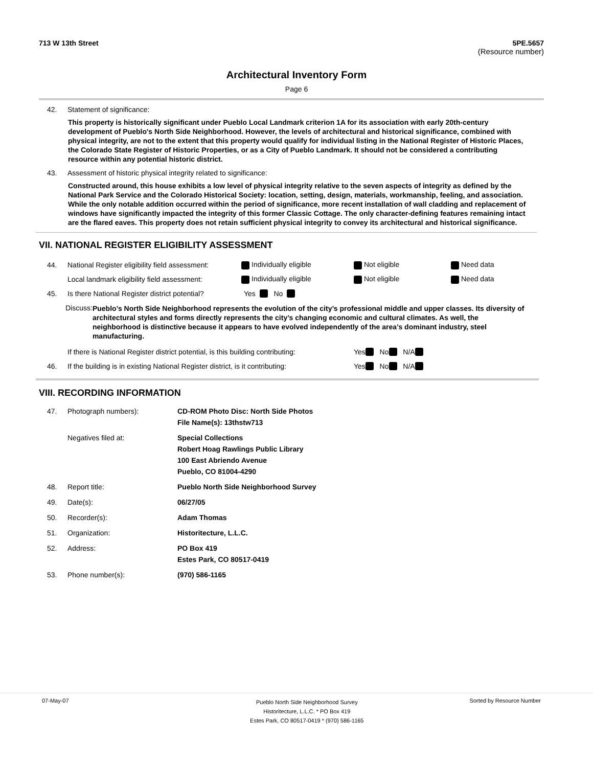713 W 13th Street 5PE.5657
(Resource number)
Architectural Inventory Form
Page 6
42. Statement of significance:
This property is historically significant under Pueblo Local Landmark criterion 1A for its association with early 20th-century development of Pueblo's North Side Neighborhood. However, the levels of architectural and historical significance, combined with physical integrity, are not to the extent that this property would qualify for individual listing in the National Register of Historic Places, the Colorado State Register of Historic Properties, or as a City of Pueblo Landmark. It should not be considered a contributing resource within any potential historic district.
43. Assessment of historic physical integrity related to significance:
Constructed around, this house exhibits a low level of physical integrity relative to the seven aspects of integrity as defined by the National Park Service and the Colorado Historical Society: location, setting, design, materials, workmanship, feeling, and association. While the only notable addition occurred within the period of significance, more recent installation of wall cladding and replacement of windows have significantly impacted the integrity of this former Classic Cottage. The only character-defining features remaining intact are the flared eaves. This property does not retain sufficient physical integrity to convey its architectural and historical significance.
VII. NATIONAL REGISTER ELIGIBILITY ASSESSMENT
44. National Register eligibility field assessment: Individually eligible Not eligible Need data
Local landmark eligibility field assessment: Individually eligible Not eligible Need data
45. Is there National Register district potential? Yes No
Discuss: Pueblo’s North Side Neighborhood represents the evolution of the city’s professional middle and upper classes. Its diversity of architectural styles and forms directly represents the city’s changing economic and cultural climates. As well, the neighborhood is distinctive because it appears to have evolved independently of the area’s dominant industry, steel manufacturing.
If there is National Register district potential, is this building contributing: Yes No N/A
46. If the building is in existing National Register district, is it contributing: Yes No N/A
VIII. RECORDING INFORMATION
47. Photograph numbers): CD-ROM Photo Disc: North Side Photos
File Name(s): 13thstw713
Negatives filed at: Special Collections
Robert Hoag Rawlings Public Library
100 East Abriendo Avenue
Pueblo, CO 81004-4290
48. Report title: Pueblo North Side Neighborhood Survey
49. Date(s): 06/27/05
50. Recorder(s): Adam Thomas
51. Organization: Historitecture, L.L.C.
52. Address: PO Box 419
Estes Park, CO 80517-0419
53. Phone number(s): (970) 586-1165
07-May-07 Pueblo North Side Neighborhood Survey
Historitecture, L.L.C. * PO Box 419
Estes Park, CO 80517-0419 * (970) 586-1165 Sorted by Resource Number